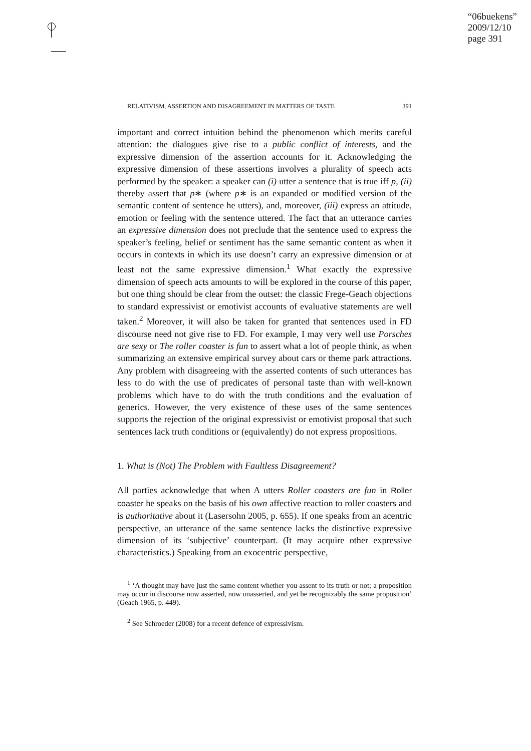“06buekens”
2009/12/10
page 391
RELATIVISM, ASSERTION AND DISAGREEMENT IN MATTERS OF TASTE 391
important and correct intuition behind the phenomenon which merits careful attention: the dialogues give rise to a public conflict of interests, and the expressive dimension of the assertion accounts for it. Acknowledging the expressive dimension of these assertions involves a plurality of speech acts performed by the speaker: a speaker can (i) utter a sentence that is true iff p, (ii) thereby assert that p∗ (where p∗ is an expanded or modified version of the semantic content of sentence he utters), and, moreover, (iii) express an attitude, emotion or feeling with the sentence uttered. The fact that an utterance carries an expressive dimension does not preclude that the sentence used to express the speaker’s feeling, belief or sentiment has the same semantic content as when it occurs in contexts in which its use doesn’t carry an expressive dimension or at least not the same expressive dimension.<sup>1</sup> What exactly the expressive dimension of speech acts amounts to will be explored in the course of this paper, but one thing should be clear from the outset: the classic Frege-Geach objections to standard expressivist or emotivist accounts of evaluative statements are well taken.<sup>2</sup> Moreover, it will also be taken for granted that sentences used in FD discourse need not give rise to FD. For example, I may very well use Porsches are sexy or The roller coaster is fun to assert what a lot of people think, as when summarizing an extensive empirical survey about cars or theme park attractions. Any problem with disagreeing with the asserted contents of such utterances has less to do with the use of predicates of personal taste than with well-known problems which have to do with the truth conditions and the evaluation of generics. However, the very existence of these uses of the same sentences supports the rejection of the original expressivist or emotivist proposal that such sentences lack truth conditions or (equivalently) do not express propositions.
1. What is (Not) The Problem with Faultless Disagreement?
All parties acknowledge that when A utters Roller coasters are fun in Roller coaster he speaks on the basis of his own affective reaction to roller coasters and is authoritative about it (Lasersohn 2005, p. 655). If one speaks from an acentric perspective, an utterance of the same sentence lacks the distinctive expressive dimension of its ‘subjective’ counterpart. (It may acquire other expressive characteristics.) Speaking from an exocentric perspective,
<sup>1</sup> ‘A thought may have just the same content whether you assent to its truth or not; a proposition may occur in discourse now asserted, now unasserted, and yet be recognizably the same proposition’ (Geach 1965, p. 449).
<sup>2</sup> See Schroeder (2008) for a recent defence of expressivism.